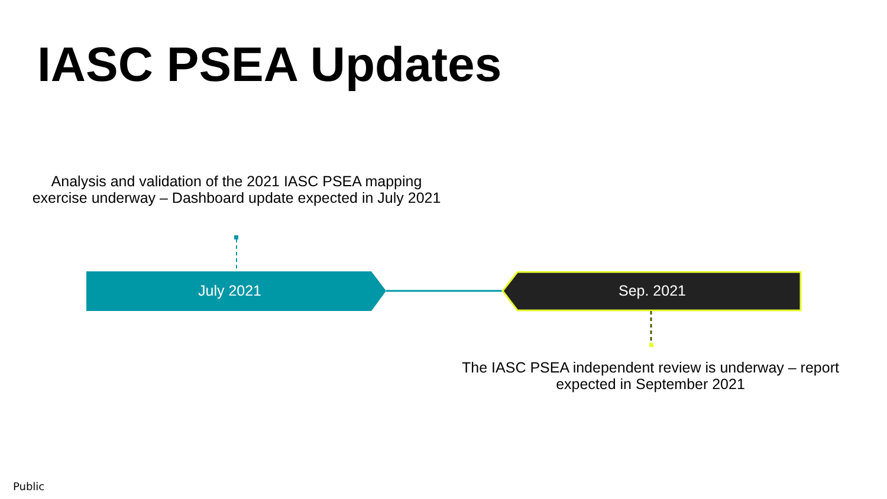IASC PSEA Updates
Analysis and validation of the 2021 IASC PSEA mapping exercise underway – Dashboard update expected in July 2021
July 2021 Sep. 2021
The IASC PSEA independent review is underway – report expected in September 2021
Public